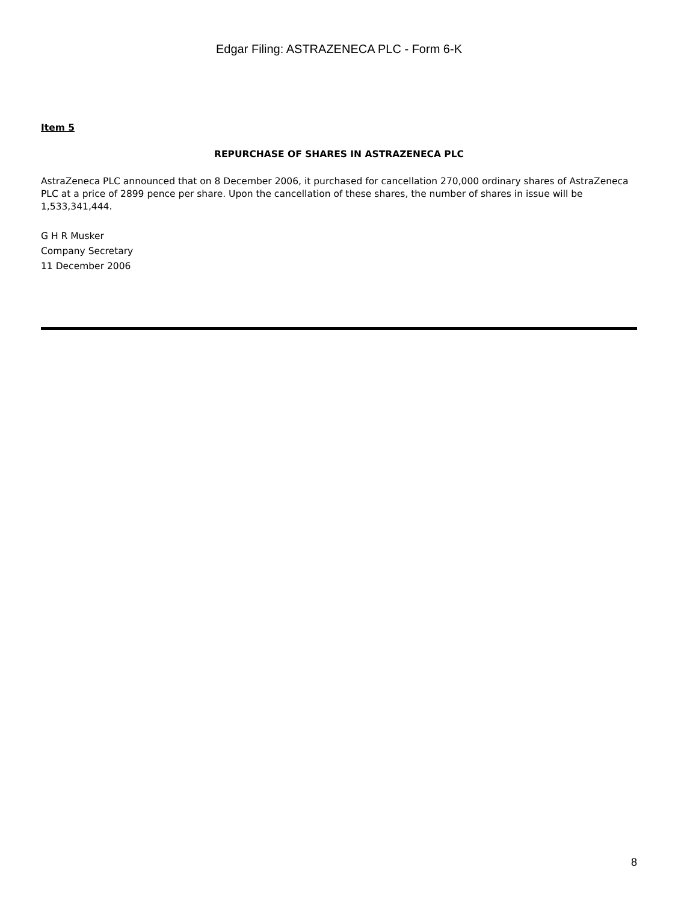Edgar Filing: ASTRAZENECA PLC - Form 6-K
Item 5
REPURCHASE OF SHARES IN ASTRAZENECA PLC
AstraZeneca PLC announced that on 8 December 2006, it purchased for cancellation 270,000 ordinary shares of AstraZeneca PLC at a price of 2899 pence per share. Upon the cancellation of these shares, the number of shares in issue will be 1,533,341,444.
G H R Musker
Company Secretary
11 December 2006
8